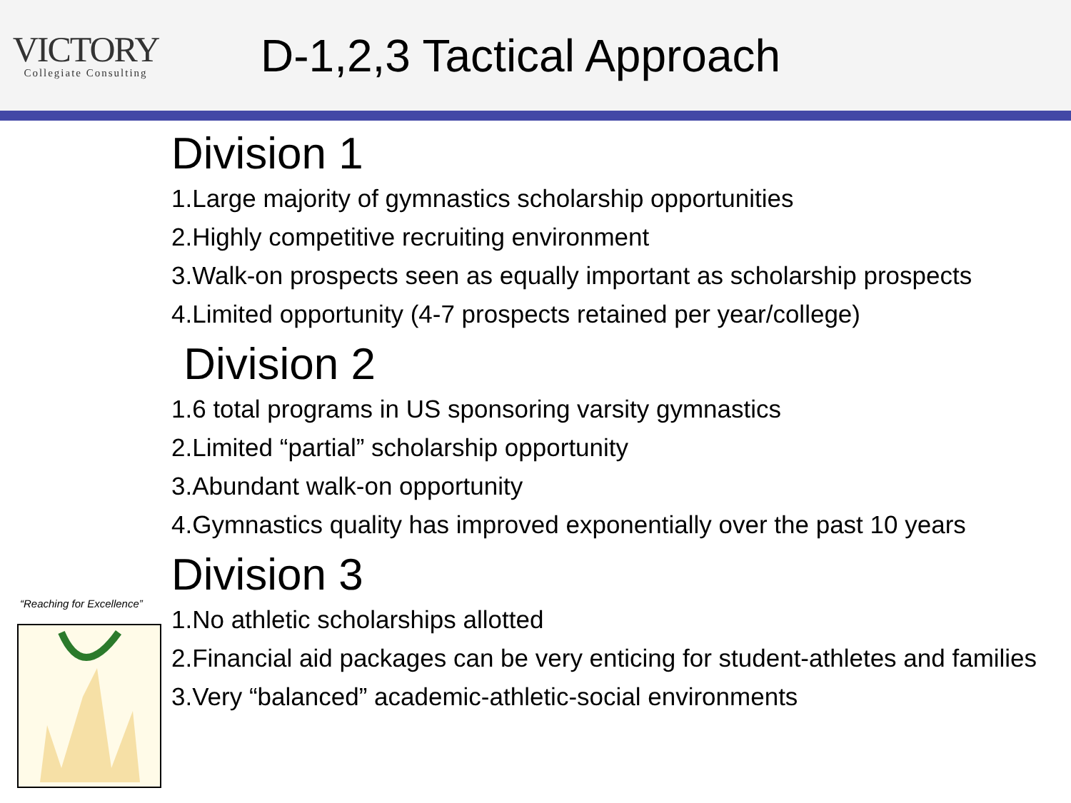VICTORY
Collegiate Consulting
D-1,2,3 Tactical Approach
“Reaching for Excellence”
Division 1
1.Large majority of gymnastics scholarship opportunities
2.Highly competitive recruiting environment
3.Walk-on prospects seen as equally important as scholarship prospects
4.Limited opportunity (4-7 prospects retained per year/college)
Division 2
1.6 total programs in US sponsoring varsity gymnastics
2.Limited “partial” scholarship opportunity
3.Abundant walk-on opportunity
4.Gymnastics quality has improved exponentially over the past 10 years
Division 3
1.No athletic scholarships allotted
2.Financial aid packages can be very enticing for student-athletes and families
3.Very “balanced” academic-athletic-social environments